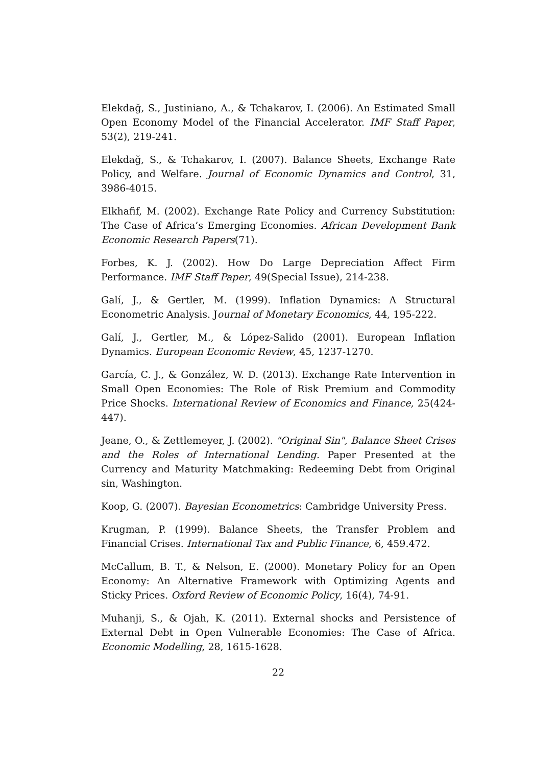Elekdağ, S., Justiniano, A., & Tchakarov, I. (2006). An Estimated Small Open Economy Model of the Financial Accelerator. IMF Staff Paper, 53(2), 219-241.
Elekdağ, S., & Tchakarov, I. (2007). Balance Sheets, Exchange Rate Policy, and Welfare. Journal of Economic Dynamics and Control, 31, 3986-4015.
Elkhafif, M. (2002). Exchange Rate Policy and Currency Substitution: The Case of Africa’s Emerging Economies. African Development Bank Economic Research Papers(71).
Forbes, K. J. (2002). How Do Large Depreciation Affect Firm Performance. IMF Staff Paper, 49(Special Issue), 214-238.
Galí, J., & Gertler, M. (1999). Inflation Dynamics: A Structural Econometric Analysis. Journal of Monetary Economics, 44, 195-222.
Galí, J., Gertler, M., & López-Salido (2001). European Inflation Dynamics. European Economic Review, 45, 1237-1270.
García, C. J., & González, W. D. (2013). Exchange Rate Intervention in Small Open Economies: The Role of Risk Premium and Commodity Price Shocks. International Review of Economics and Finance, 25(424-447).
Jeane, O., & Zettlemeyer, J. (2002). "Original Sin", Balance Sheet Crises and the Roles of International Lending. Paper Presented at the Currency and Maturity Matchmaking: Redeeming Debt from Original sin, Washington.
Koop, G. (2007). Bayesian Econometrics: Cambridge University Press.
Krugman, P. (1999). Balance Sheets, the Transfer Problem and Financial Crises. International Tax and Public Finance, 6, 459.472.
McCallum, B. T., & Nelson, E. (2000). Monetary Policy for an Open Economy: An Alternative Framework with Optimizing Agents and Sticky Prices. Oxford Review of Economic Policy, 16(4), 74-91.
Muhanji, S., & Ojah, K. (2011). External shocks and Persistence of External Debt in Open Vulnerable Economies: The Case of Africa. Economic Modelling, 28, 1615-1628.
22